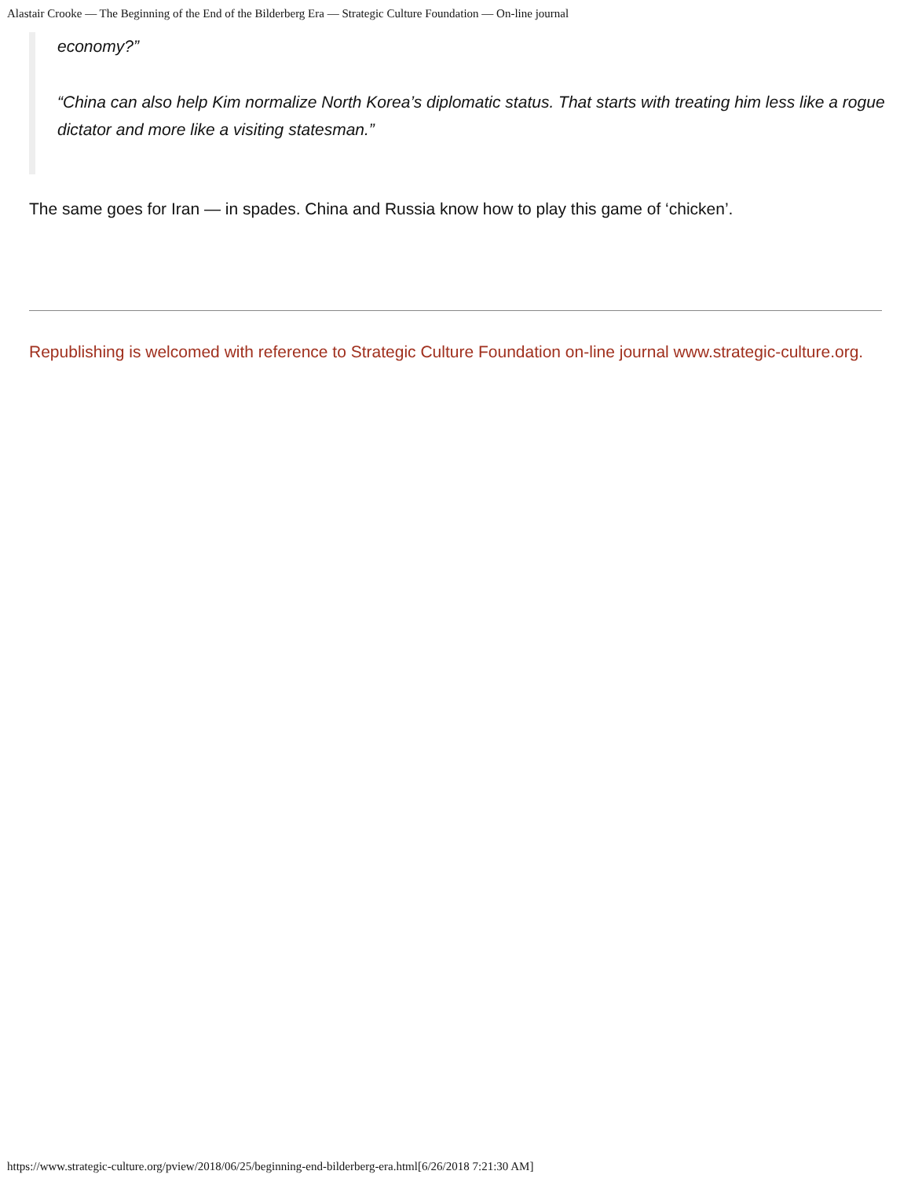Alastair Crooke — The Beginning of the End of the Bilderberg Era — Strategic Culture Foundation — On-line journal
economy?”
“China can also help Kim normalize North Korea’s diplomatic status. That starts with treating him less like a rogue dictator and more like a visiting statesman.”
The same goes for Iran — in spades. China and Russia know how to play this game of ‘chicken’.
Republishing is welcomed with reference to Strategic Culture Foundation on-line journal www.strategic-culture.org.
https://www.strategic-culture.org/pview/2018/06/25/beginning-end-bilderberg-era.html[6/26/2018 7:21:30 AM]